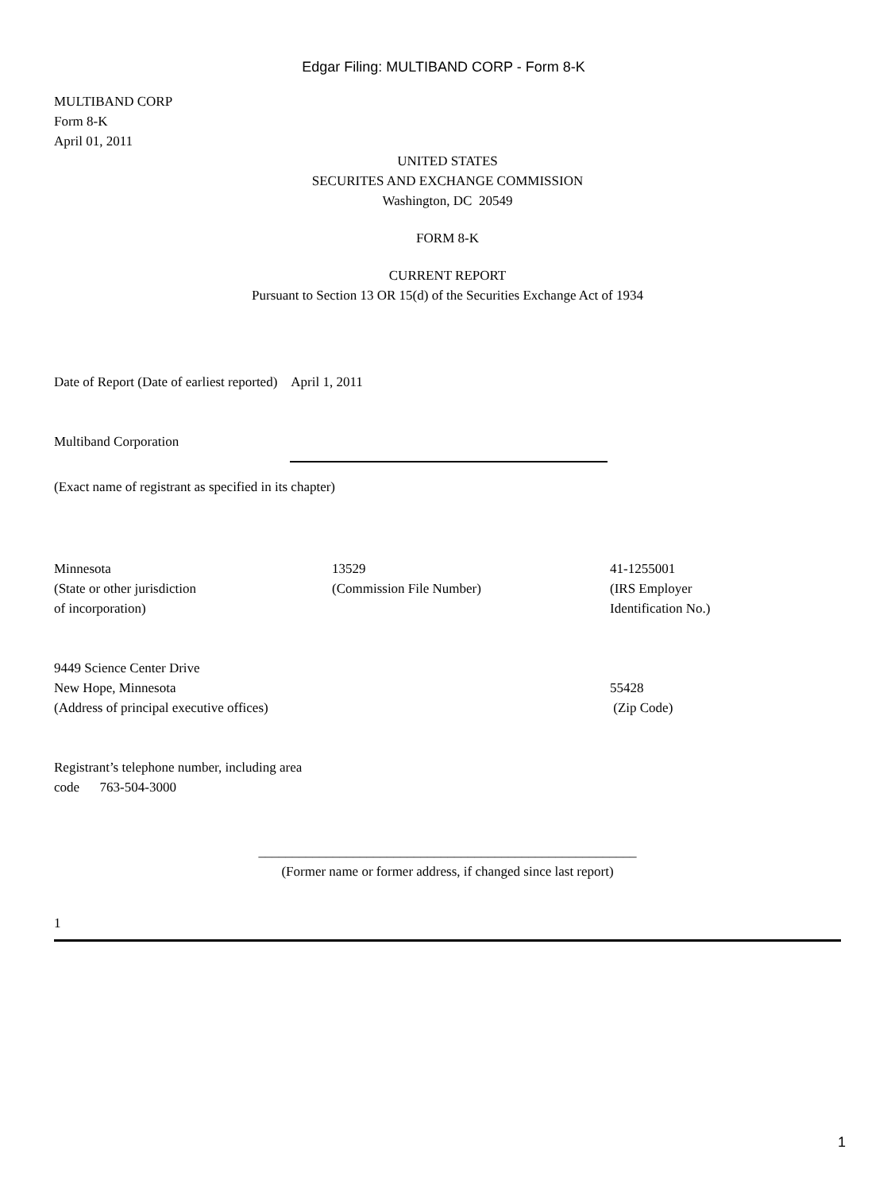Edgar Filing: MULTIBAND CORP - Form 8-K
MULTIBAND CORP
Form 8-K
April 01, 2011
UNITED STATES
SECURITES AND EXCHANGE COMMISSION
Washington, DC 20549
FORM 8-K
CURRENT REPORT
Pursuant to Section 13 OR 15(d) of the Securities Exchange Act of 1934
Date of Report (Date of earliest reported) April 1, 2011
Multiband Corporation
(Exact name of registrant as specified in its chapter)
Minnesota
(State or other jurisdiction
of incorporation)
13529
(Commission File Number)
41-1255001
(IRS Employer
Identification No.)
9449 Science Center Drive
New Hope, Minnesota
(Address of principal executive offices)
55428
(Zip Code)
Registrant’s telephone number, including area
code 763-504-3000
________________________________________________________
(Former name or former address, if changed since last report)
1
1